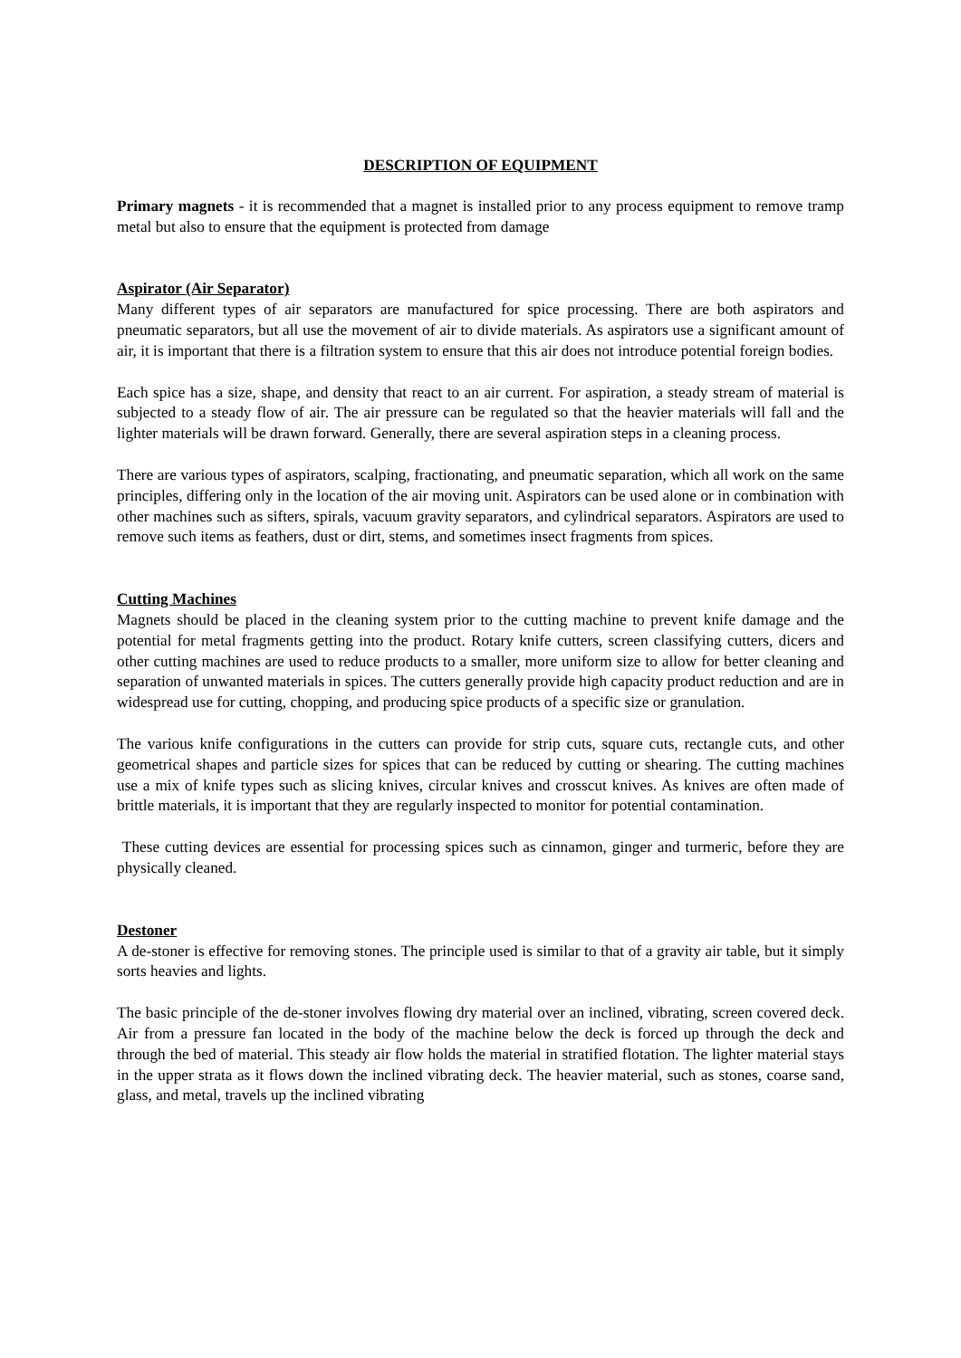DESCRIPTION OF EQUIPMENT
Primary magnets - it is recommended that a magnet is installed prior to any process equipment to remove tramp metal but also to ensure that the equipment is protected from damage
Aspirator (Air Separator)
Many different types of air separators are manufactured for spice processing. There are both aspirators and pneumatic separators, but all use the movement of air to divide materials. As aspirators use a significant amount of air, it is important that there is a filtration system to ensure that this air does not introduce potential foreign bodies.
Each spice has a size, shape, and density that react to an air current. For aspiration, a steady stream of material is subjected to a steady flow of air. The air pressure can be regulated so that the heavier materials will fall and the lighter materials will be drawn forward. Generally, there are several aspiration steps in a cleaning process.
There are various types of aspirators, scalping, fractionating, and pneumatic separation, which all work on the same principles, differing only in the location of the air moving unit. Aspirators can be used alone or in combination with other machines such as sifters, spirals, vacuum gravity separators, and cylindrical separators. Aspirators are used to remove such items as feathers, dust or dirt, stems, and sometimes insect fragments from spices.
Cutting Machines
Magnets should be placed in the cleaning system prior to the cutting machine to prevent knife damage and the potential for metal fragments getting into the product. Rotary knife cutters, screen classifying cutters, dicers and other cutting machines are used to reduce products to a smaller, more uniform size to allow for better cleaning and separation of unwanted materials in spices. The cutters generally provide high capacity product reduction and are in widespread use for cutting, chopping, and producing spice products of a specific size or granulation.
The various knife configurations in the cutters can provide for strip cuts, square cuts, rectangle cuts, and other geometrical shapes and particle sizes for spices that can be reduced by cutting or shearing. The cutting machines use a mix of knife types such as slicing knives, circular knives and crosscut knives. As knives are often made of brittle materials, it is important that they are regularly inspected to monitor for potential contamination.
These cutting devices are essential for processing spices such as cinnamon, ginger and turmeric, before they are physically cleaned.
Destoner
A de-stoner is effective for removing stones. The principle used is similar to that of a gravity air table, but it simply sorts heavies and lights.
The basic principle of the de-stoner involves flowing dry material over an inclined, vibrating, screen covered deck. Air from a pressure fan located in the body of the machine below the deck is forced up through the deck and through the bed of material. This steady air flow holds the material in stratified flotation. The lighter material stays in the upper strata as it flows down the inclined vibrating deck. The heavier material, such as stones, coarse sand, glass, and metal, travels up the inclined vibrating